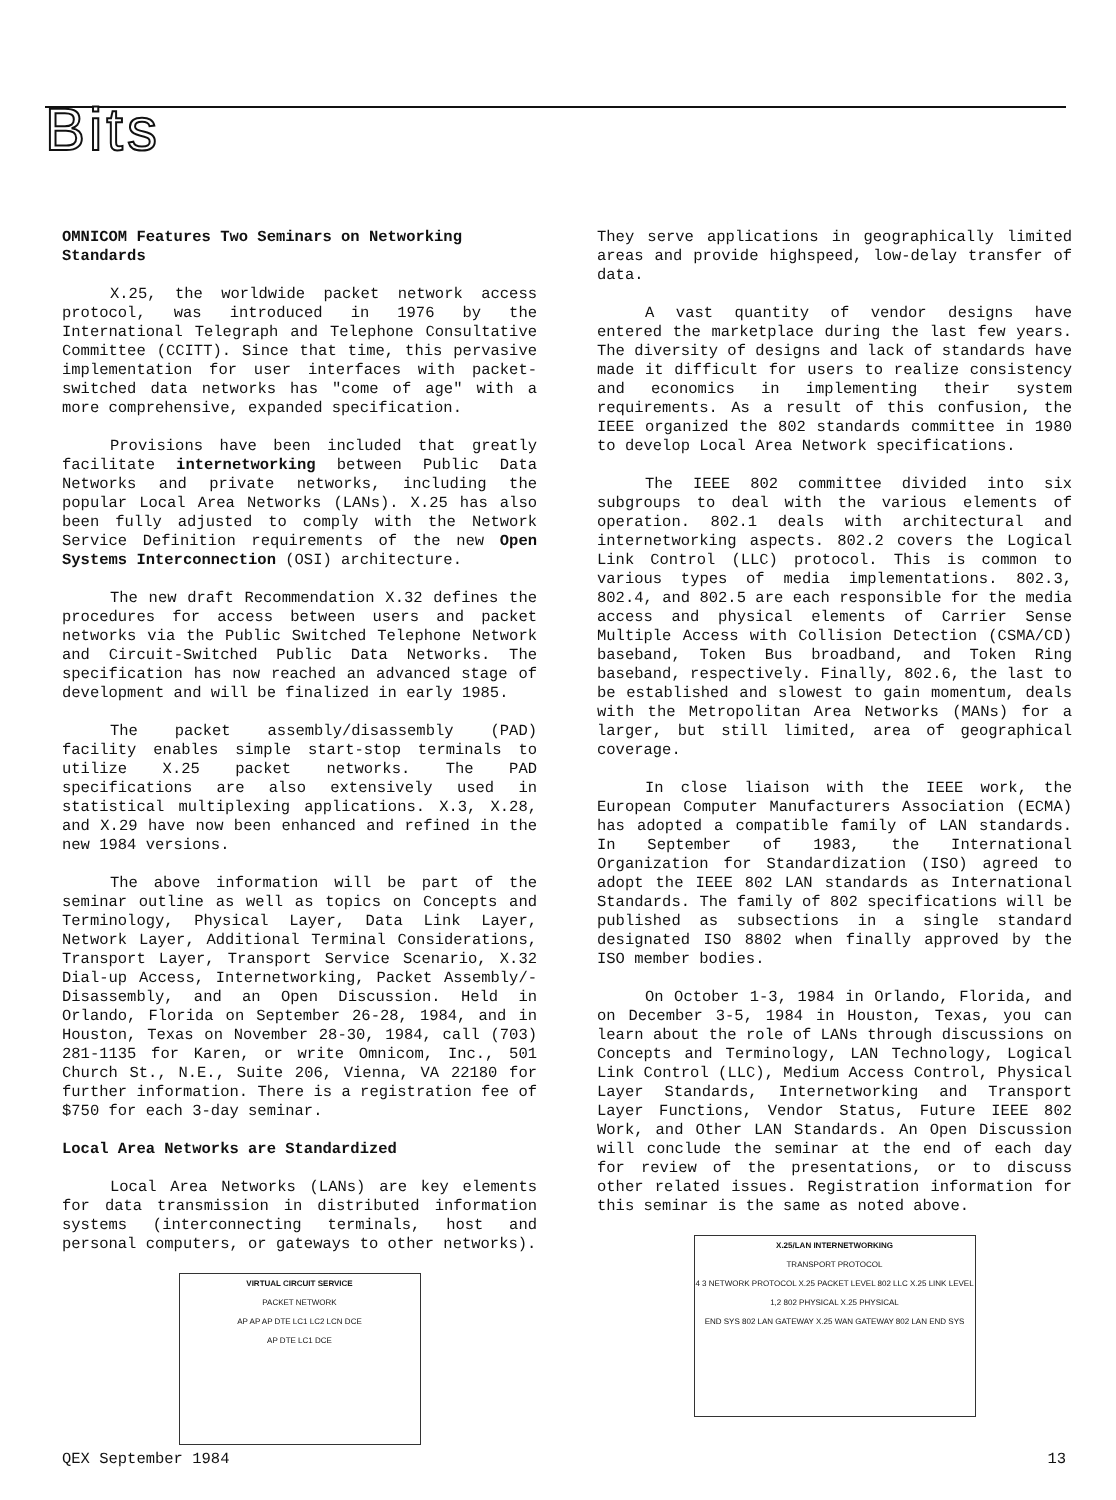Bits
OMNICOM Features Two Seminars on Networking Standards
X.25, the worldwide packet network access protocol, was introduced in 1976 by the International Telegraph and Telephone Consultative Committee (CCITT). Since that time, this pervasive implementation for user interfaces with packet-switched data networks has "come of age" with a more comprehensive, expanded specification.
Provisions have been included that greatly facilitate internetworking between Public Data Networks and private networks, including the popular Local Area Networks (LANs). X.25 has also been fully adjusted to comply with the Network Service Definition requirements of the new Open Systems Interconnection (OSI) architecture.
The new draft Recommendation X.32 defines the procedures for access between users and packet networks via the Public Switched Telephone Network and Circuit-Switched Public Data Networks. The specification has now reached an advanced stage of development and will be finalized in early 1985.
The packet assembly/disassembly (PAD) facility enables simple start-stop terminals to utilize X.25 packet networks. The PAD specifications are also extensively used in statistical multiplexing applications. X.3, X.28, and X.29 have now been enhanced and refined in the new 1984 versions.
The above information will be part of the seminar outline as well as topics on Concepts and Terminology, Physical Layer, Data Link Layer, Network Layer, Additional Terminal Considerations, Transport Layer, Transport Service Scenario, X.32 Dial-up Access, Internetworking, Packet Assembly/-Disassembly, and an Open Discussion. Held in Orlando, Florida on September 26-28, 1984, and in Houston, Texas on November 28-30, 1984, call (703) 281-1135 for Karen, or write Omnicom, Inc., 501 Church St., N.E., Suite 206, Vienna, VA 22180 for further information. There is a registration fee of $750 for each 3-day seminar.
Local Area Networks are Standardized
Local Area Networks (LANs) are key elements for data transmission in distributed information systems (interconnecting terminals, host and personal computers, or gateways to other networks).
VIRTUAL CIRCUIT SERVICE
PACKET NETWORK
AP AP AP DTE LC1 LC2 LCN DCE
AP DTE LC1 DCE
They serve applications in geographically limited areas and provide highspeed, low-delay transfer of data.
A vast quantity of vendor designs have entered the marketplace during the last few years. The diversity of designs and lack of standards have made it difficult for users to realize consistency and economics in implementing their system requirements. As a result of this confusion, the IEEE organized the 802 standards committee in 1980 to develop Local Area Network specifications.
The IEEE 802 committee divided into six subgroups to deal with the various elements of operation. 802.1 deals with architectural and internetworking aspects. 802.2 covers the Logical Link Control (LLC) protocol. This is common to various types of media implementations. 802.3, 802.4, and 802.5 are each responsible for the media access and physical elements of Carrier Sense Multiple Access with Collision Detection (CSMA/CD) baseband, Token Bus broadband, and Token Ring baseband, respectively. Finally, 802.6, the last to be established and slowest to gain momentum, deals with the Metropolitan Area Networks (MANs) for a larger, but still limited, area of geographical coverage.
In close liaison with the IEEE work, the European Computer Manufacturers Association (ECMA) has adopted a compatible family of LAN standards. In September of 1983, the International Organization for Standardization (ISO) agreed to adopt the IEEE 802 LAN standards as International Standards. The family of 802 specifications will be published as subsections in a single standard designated ISO 8802 when finally approved by the ISO member bodies.
On October 1-3, 1984 in Orlando, Florida, and on December 3-5, 1984 in Houston, Texas, you can learn about the role of LANs through discussions on Concepts and Terminology, LAN Technology, Logical Link Control (LLC), Medium Access Control, Physical Layer Standards, Internetworking and Transport Layer Functions, Vendor Status, Future IEEE 802 Work, and Other LAN Standards. An Open Discussion will conclude the seminar at the end of each day for review of the presentations, or to discuss other related issues. Registration information for this seminar is the same as noted above.
X.25/LAN INTERNETWORKING
TRANSPORT PROTOCOL
4 3 NETWORK PROTOCOL X.25 PACKET LEVEL 802 LLC X.25 LINK LEVEL 1,2 802 PHYSICAL X.25 PHYSICAL
END SYS 802 LAN GATEWAY X.25 WAN GATEWAY 802 LAN END SYS
QEX September 1984 13